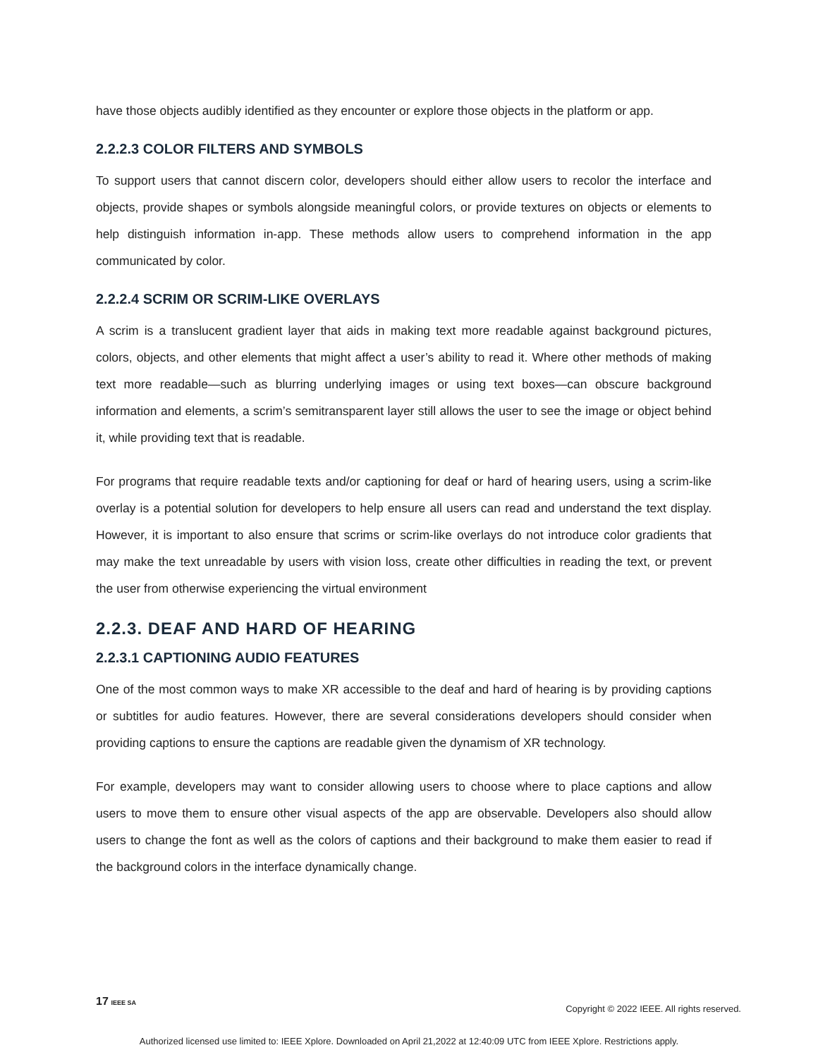have those objects audibly identified as they encounter or explore those objects in the platform or app.
2.2.2.3 COLOR FILTERS AND SYMBOLS
To support users that cannot discern color, developers should either allow users to recolor the interface and objects, provide shapes or symbols alongside meaningful colors, or provide textures on objects or elements to help distinguish information in-app. These methods allow users to comprehend information in the app communicated by color.
2.2.2.4 SCRIM OR SCRIM-LIKE OVERLAYS
A scrim is a translucent gradient layer that aids in making text more readable against background pictures, colors, objects, and other elements that might affect a user’s ability to read it. Where other methods of making text more readable—such as blurring underlying images or using text boxes—can obscure background information and elements, a scrim’s semitransparent layer still allows the user to see the image or object behind it, while providing text that is readable.
For programs that require readable texts and/or captioning for deaf or hard of hearing users, using a scrim-like overlay is a potential solution for developers to help ensure all users can read and understand the text display. However, it is important to also ensure that scrims or scrim-like overlays do not introduce color gradients that may make the text unreadable by users with vision loss, create other difficulties in reading the text, or prevent the user from otherwise experiencing the virtual environment
2.2.3. DEAF AND HARD OF HEARING
2.2.3.1 CAPTIONING AUDIO FEATURES
One of the most common ways to make XR accessible to the deaf and hard of hearing is by providing captions or subtitles for audio features. However, there are several considerations developers should consider when providing captions to ensure the captions are readable given the dynamism of XR technology.
For example, developers may want to consider allowing users to choose where to place captions and allow users to move them to ensure other visual aspects of the app are observable. Developers also should allow users to change the font as well as the colors of captions and their background to make them easier to read if the background colors in the interface dynamically change.
17 IEEE SA Copyright © 2022 IEEE. All rights reserved.
Authorized licensed use limited to: IEEE Xplore. Downloaded on April 21,2022 at 12:40:09 UTC from IEEE Xplore. Restrictions apply.